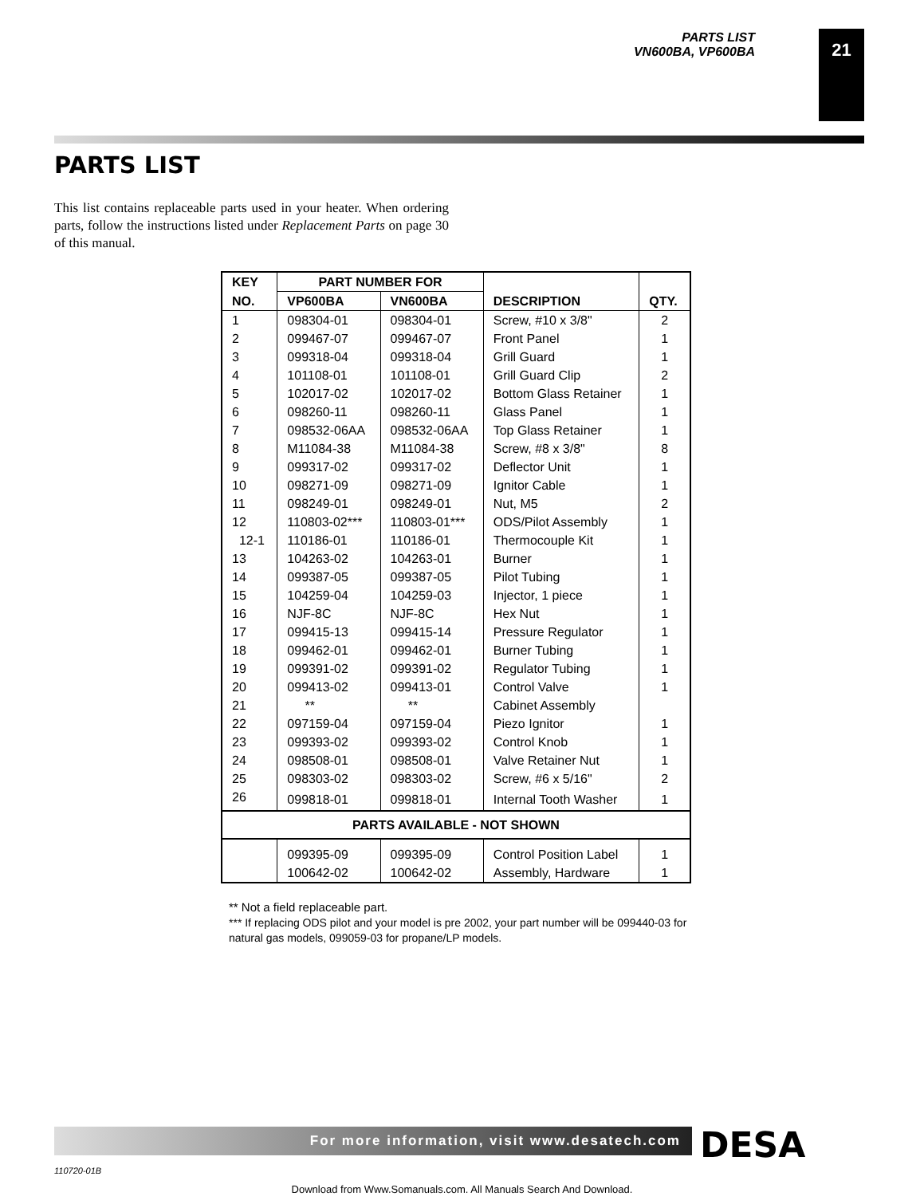PARTS LIST
VN600BA, VP600BA
21
PARTS LIST
This list contains replaceable parts used in your heater. When ordering parts, follow the instructions listed under Replacement Parts on page 30 of this manual.
| KEY | PART NUMBER FOR | | | |
| --- | --- | --- | --- | --- |
| NO. | VP600BA | VN600BA | DESCRIPTION | QTY. |
| 1 | 098304-01 | 098304-01 | Screw, #10 x 3/8" | 2 |
| 2 | 099467-07 | 099467-07 | Front Panel | 1 |
| 3 | 099318-04 | 099318-04 | Grill Guard | 1 |
| 4 | 101108-01 | 101108-01 | Grill Guard Clip | 2 |
| 5 | 102017-02 | 102017-02 | Bottom Glass Retainer | 1 |
| 6 | 098260-11 | 098260-11 | Glass Panel | 1 |
| 7 | 098532-06AA | 098532-06AA | Top Glass Retainer | 1 |
| 8 | M11084-38 | M11084-38 | Screw, #8 x 3/8" | 8 |
| 9 | 099317-02 | 099317-02 | Deflector Unit | 1 |
| 10 | 098271-09 | 098271-09 | Ignitor Cable | 1 |
| 11 | 098249-01 | 098249-01 | Nut, M5 | 2 |
| 12 | 110803-02*** | 110803-01*** | ODS/Pilot Assembly | 1 |
| 12-1 | 110186-01 | 110186-01 | Thermocouple Kit | 1 |
| 13 | 104263-02 | 104263-01 | Burner | 1 |
| 14 | 099387-05 | 099387-05 | Pilot Tubing | 1 |
| 15 | 104259-04 | 104259-03 | Injector, 1 piece | 1 |
| 16 | NJF-8C | NJF-8C | Hex Nut | 1 |
| 17 | 099415-13 | 099415-14 | Pressure Regulator | 1 |
| 18 | 099462-01 | 099462-01 | Burner Tubing | 1 |
| 19 | 099391-02 | 099391-02 | Regulator Tubing | 1 |
| 20 | 099413-02 | 099413-01 | Control Valve | 1 |
| 21 | ** | ** | Cabinet Assembly | |
| 22 | 097159-04 | 097159-04 | Piezo Ignitor | 1 |
| 23 | 099393-02 | 099393-02 | Control Knob | 1 |
| 24 | 098508-01 | 098508-01 | Valve Retainer Nut | 1 |
| 25 | 098303-02 | 098303-02 | Screw, #6 x 5/16" | 2 |
| 26 | 099818-01 | 099818-01 | Internal Tooth Washer | 1 |
| PARTS AVAILABLE - NOT SHOWN | | | | |
| | 099395-09 | 099395-09 | Control Position Label | 1 |
| | 100642-02 | 100642-02 | Assembly, Hardware | 1 |
** Not a field replaceable part.
*** If replacing ODS pilot and your model is pre 2002, your part number will be 099440-03 for natural gas models, 099059-03 for propane/LP models.
For more information, visit www.desatech.com DESA
110720-01B
Download from Www.Somanuals.com. All Manuals Search And Download.